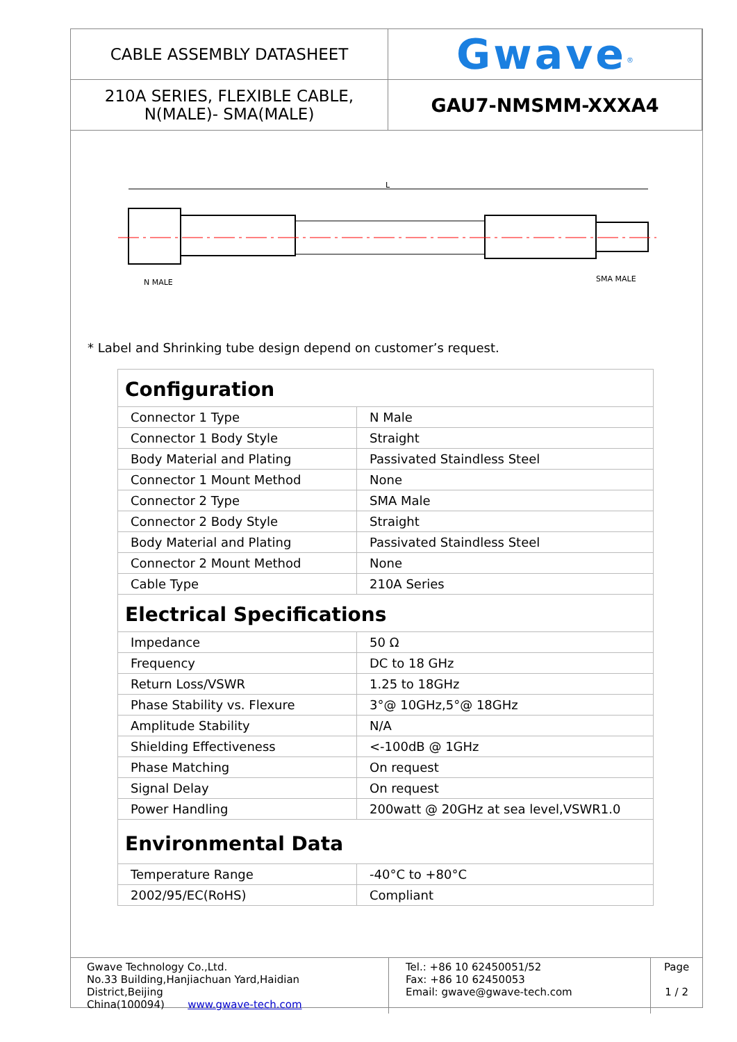| CABLE ASSEMBLY DATASHEET | Gwave<sup>®</sup> |
| 210A SERIES, FLEXIBLE CABLE, N(MALE)- SMA(MALE) | GAU7-NMSMM-XXXA4 |
L
N MALE
SMA MALE
* Label and Shrinking tube design depend on customer’s request.
| Configuration | |
| Connector 1 Type | N Male |
| Connector 1 Body Style | Straight |
| Body Material and Plating | Passivated Staindless Steel |
| Connector 1 Mount Method | None |
| Connector 2 Type | SMA Male |
| Connector 2 Body Style | Straight |
| Body Material and Plating | Passivated Staindless Steel |
| Connector 2 Mount Method | None |
| Cable Type | 210A Series |
| Electrical Specifications | |
| Impedance | 50 Ω |
| Frequency | DC to 18 GHz |
| Return Loss/VSWR | 1.25 to 18GHz |
| Phase Stability vs. Flexure | 3°@ 10GHz,5°@ 18GHz |
| Amplitude Stability | N/A |
| Shielding Effectiveness | <-100dB @ 1GHz |
| Phase Matching | On request |
| Signal Delay | On request |
| Power Handling | 200watt @ 20GHz at sea level,VSWR1.0 |
| Environmental Data | |
| Temperature Range | -40°C to +80°C |
| 2002/95/EC(RoHS) | Compliant |
| Gwave Technology Co.,Ltd. No.33 Building,Hanjiachuan Yard,Haidian District,Beijing China(100094) www.gwave-tech.com | Tel.: +86 10 62450051/52 Fax: +86 10 62450053 Email: gwave@gwave-tech.com | Page 1 / 2 |